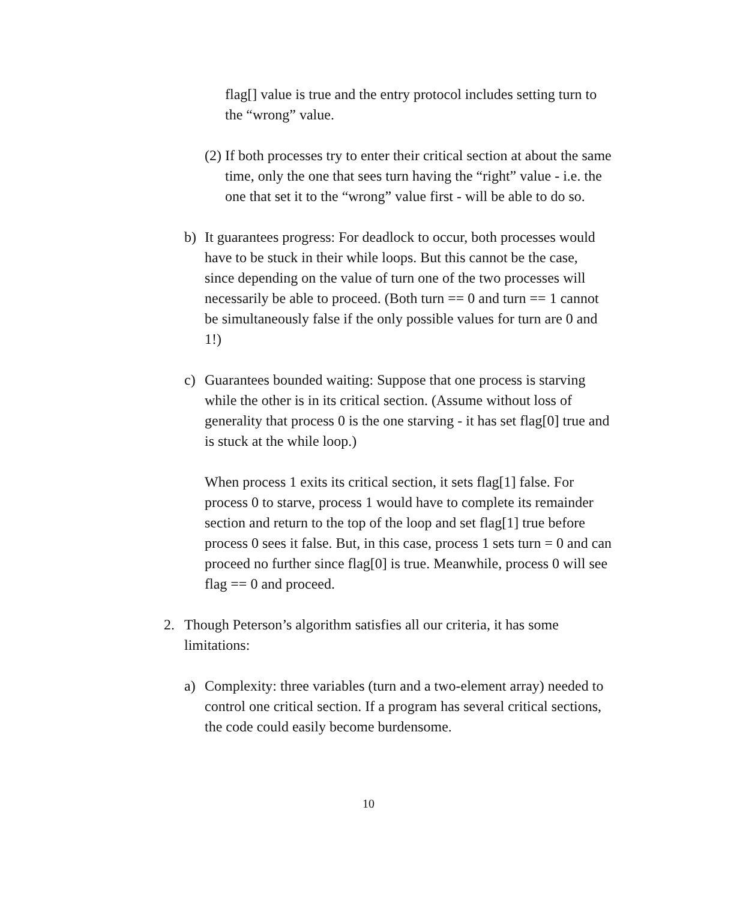flag[] value is true and the entry protocol includes setting turn to the “wrong” value.
(2) If both processes try to enter their critical section at about the same time, only the one that sees turn having the “right” value - i.e. the one that set it to the “wrong” value first - will be able to do so.
b) It guarantees progress: For deadlock to occur, both processes would have to be stuck in their while loops. But this cannot be the case, since depending on the value of turn one of the two processes will necessarily be able to proceed. (Both turn == 0 and turn == 1 cannot be simultaneously false if the only possible values for turn are 0 and 1!)
c) Guarantees bounded waiting: Suppose that one process is starving while the other is in its critical section. (Assume without loss of generality that process 0 is the one starving - it has set flag[0] true and is stuck at the while loop.)
When process 1 exits its critical section, it sets flag[1] false. For process 0 to starve, process 1 would have to complete its remainder section and return to the top of the loop and set flag[1] true before process 0 sees it false. But, in this case, process 1 sets turn = 0 and can proceed no further since flag[0] is true. Meanwhile, process 0 will see flag == 0 and proceed.
2. Though Peterson’s algorithm satisfies all our criteria, it has some limitations:
a) Complexity: three variables (turn and a two-element array) needed to control one critical section. If a program has several critical sections, the code could easily become burdensome.
10